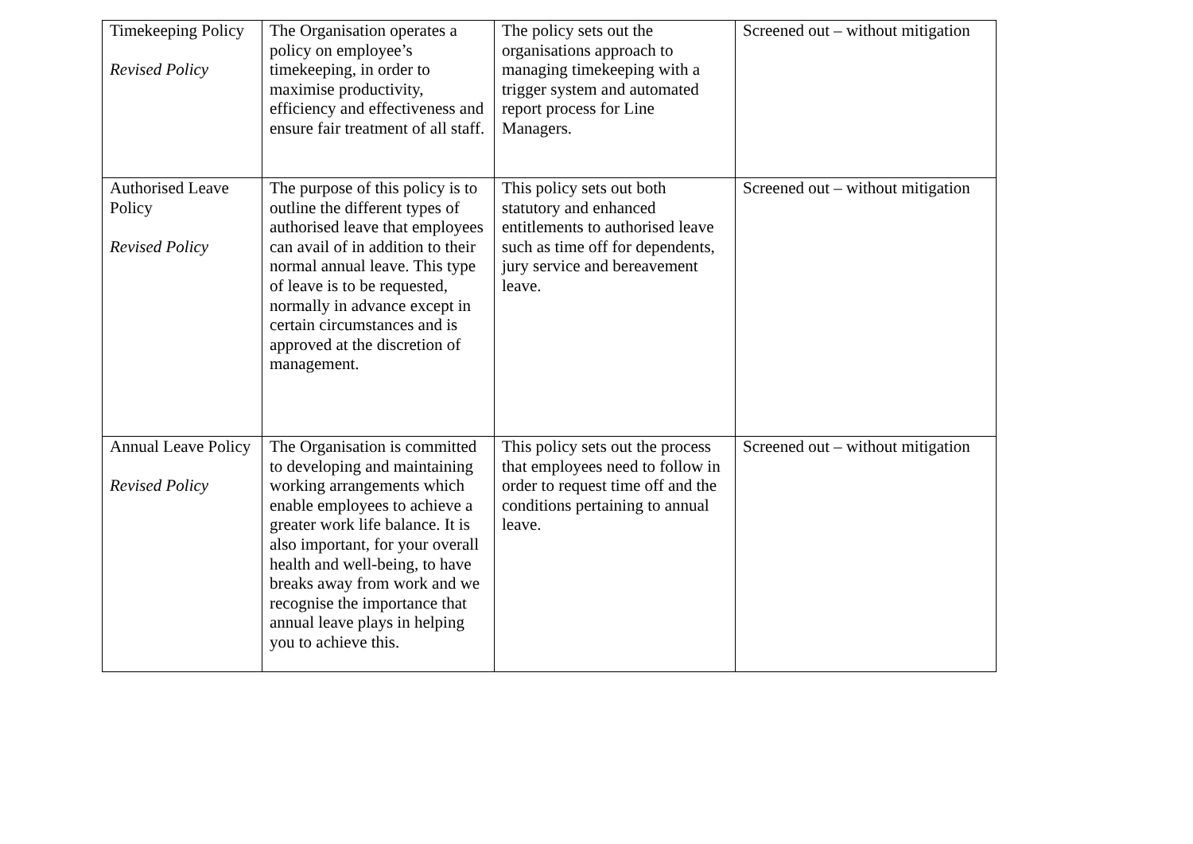| Timekeeping Policy Revised Policy | The Organisation operates a policy on employee’s timekeeping, in order to maximise productivity, efficiency and effectiveness and ensure fair treatment of all staff. | The policy sets out the organisations approach to managing timekeeping with a trigger system and automated report process for Line Managers. | Screened out – without mitigation |
| Authorised Leave Policy Revised Policy | The purpose of this policy is to outline the different types of authorised leave that employees can avail of in addition to their normal annual leave. This type of leave is to be requested, normally in advance except in certain circumstances and is approved at the discretion of management. | This policy sets out both statutory and enhanced entitlements to authorised leave such as time off for dependents, jury service and bereavement leave. | Screened out – without mitigation |
| Annual Leave Policy Revised Policy | The Organisation is committed to developing and maintaining working arrangements which enable employees to achieve a greater work life balance. It is also important, for your overall health and well-being, to have breaks away from work and we recognise the importance that annual leave plays in helping you to achieve this. | This policy sets out the process that employees need to follow in order to request time off and the conditions pertaining to annual leave. | Screened out – without mitigation |